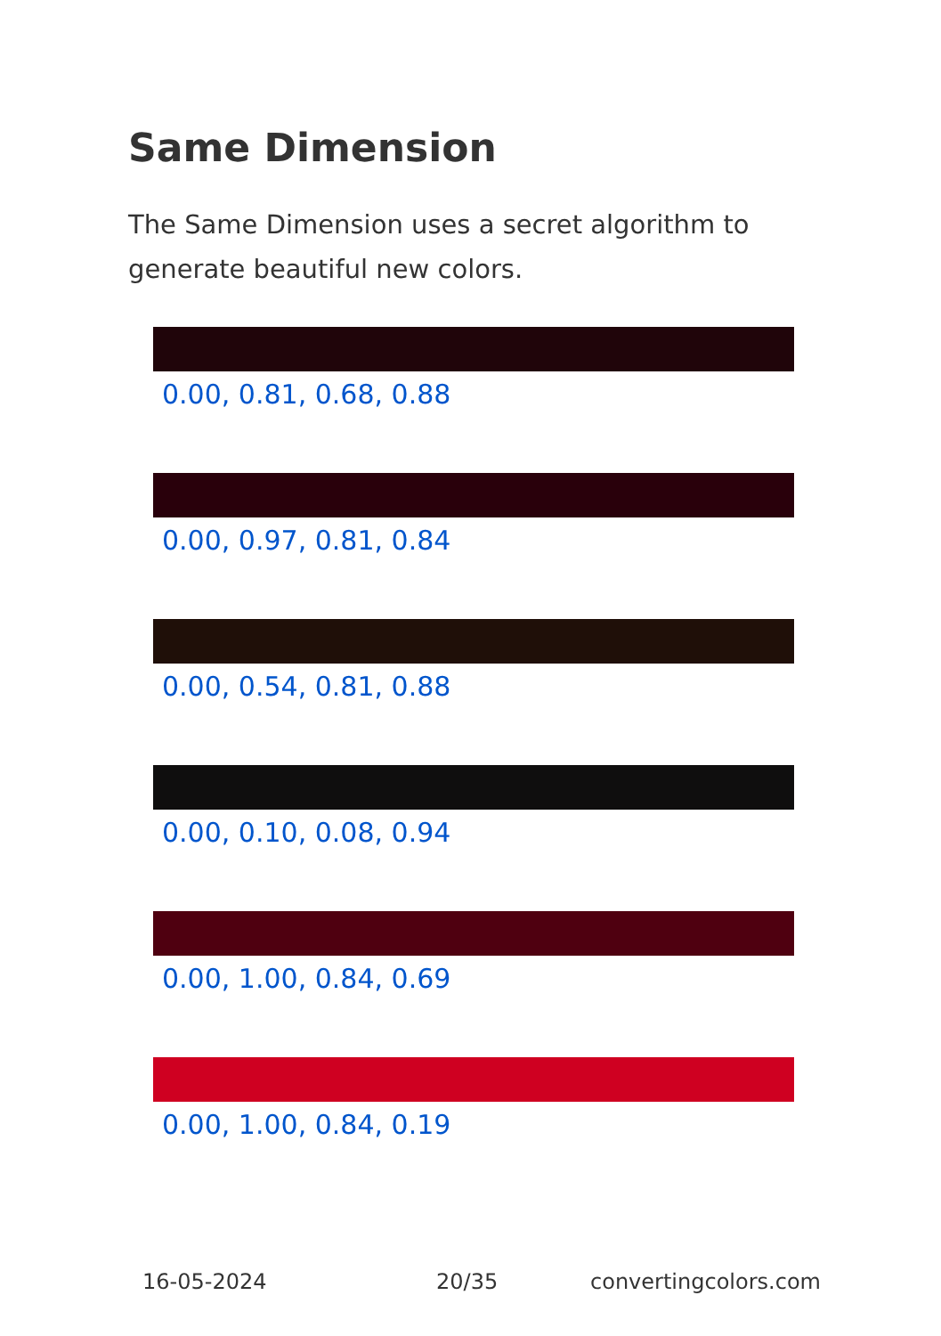Same Dimension
The Same Dimension uses a secret algorithm to generate beautiful new colors.
0.00, 0.81, 0.68, 0.88
0.00, 0.97, 0.81, 0.84
0.00, 0.54, 0.81, 0.88
0.00, 0.10, 0.08, 0.94
0.00, 1.00, 0.84, 0.69
0.00, 1.00, 0.84, 0.19
16-05-2024 20/35 convertingcolors.com